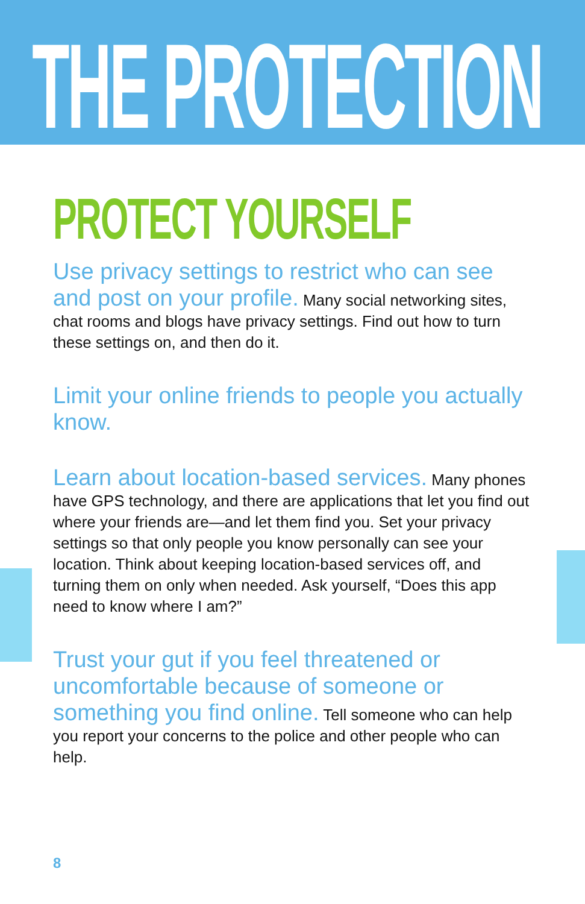THE PROTECTION
PROTECT YOURSELF
Use privacy settings to restrict who can see and post on your profile. Many social networking sites, chat rooms and blogs have privacy settings. Find out how to turn these settings on, and then do it.
Limit your online friends to people you actually know.
Learn about location-based services. Many phones have GPS technology, and there are applications that let you find out where your friends are—and let them find you. Set your privacy settings so that only people you know personally can see your location. Think about keeping location-based services off, and turning them on only when needed. Ask yourself, “Does this app need to know where I am?”
Trust your gut if you feel threatened or uncomfortable because of someone or something you find online. Tell someone who can help you report your concerns to the police and other people who can help.
8